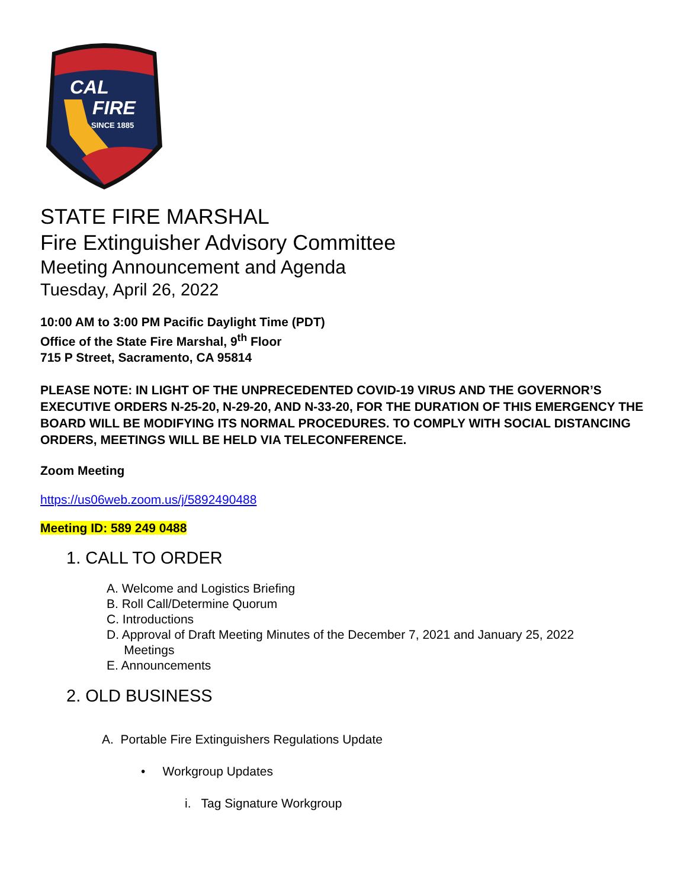CAL
FIRE
SINCE 1885
STATE FIRE MARSHAL
Fire Extinguisher Advisory Committee
Meeting Announcement and Agenda
Tuesday, April 26, 2022
10:00 AM to 3:00 PM Pacific Daylight Time (PDT)
Office of the State Fire Marshal, 9<sup>th</sup> Floor
715 P Street, Sacramento, CA 95814
PLEASE NOTE: IN LIGHT OF THE UNPRECEDENTED COVID-19 VIRUS AND THE GOVERNOR’S EXECUTIVE ORDERS N-25-20, N-29-20, AND N-33-20, FOR THE DURATION OF THIS EMERGENCY THE BOARD WILL BE MODIFYING ITS NORMAL PROCEDURES. TO COMPLY WITH SOCIAL DISTANCING ORDERS, MEETINGS WILL BE HELD VIA TELECONFERENCE.
Zoom Meeting
https://us06web.zoom.us/j/5892490488
Meeting ID: 589 249 0488
1. CALL TO ORDER
A. Welcome and Logistics Briefing
B. Roll Call/Determine Quorum
C. Introductions
D. Approval of Draft Meeting Minutes of the December 7, 2021 and January 25, 2022
Meetings
E. Announcements
2. OLD BUSINESS
A. Portable Fire Extinguishers Regulations Update
• Workgroup Updates
i. Tag Signature Workgroup